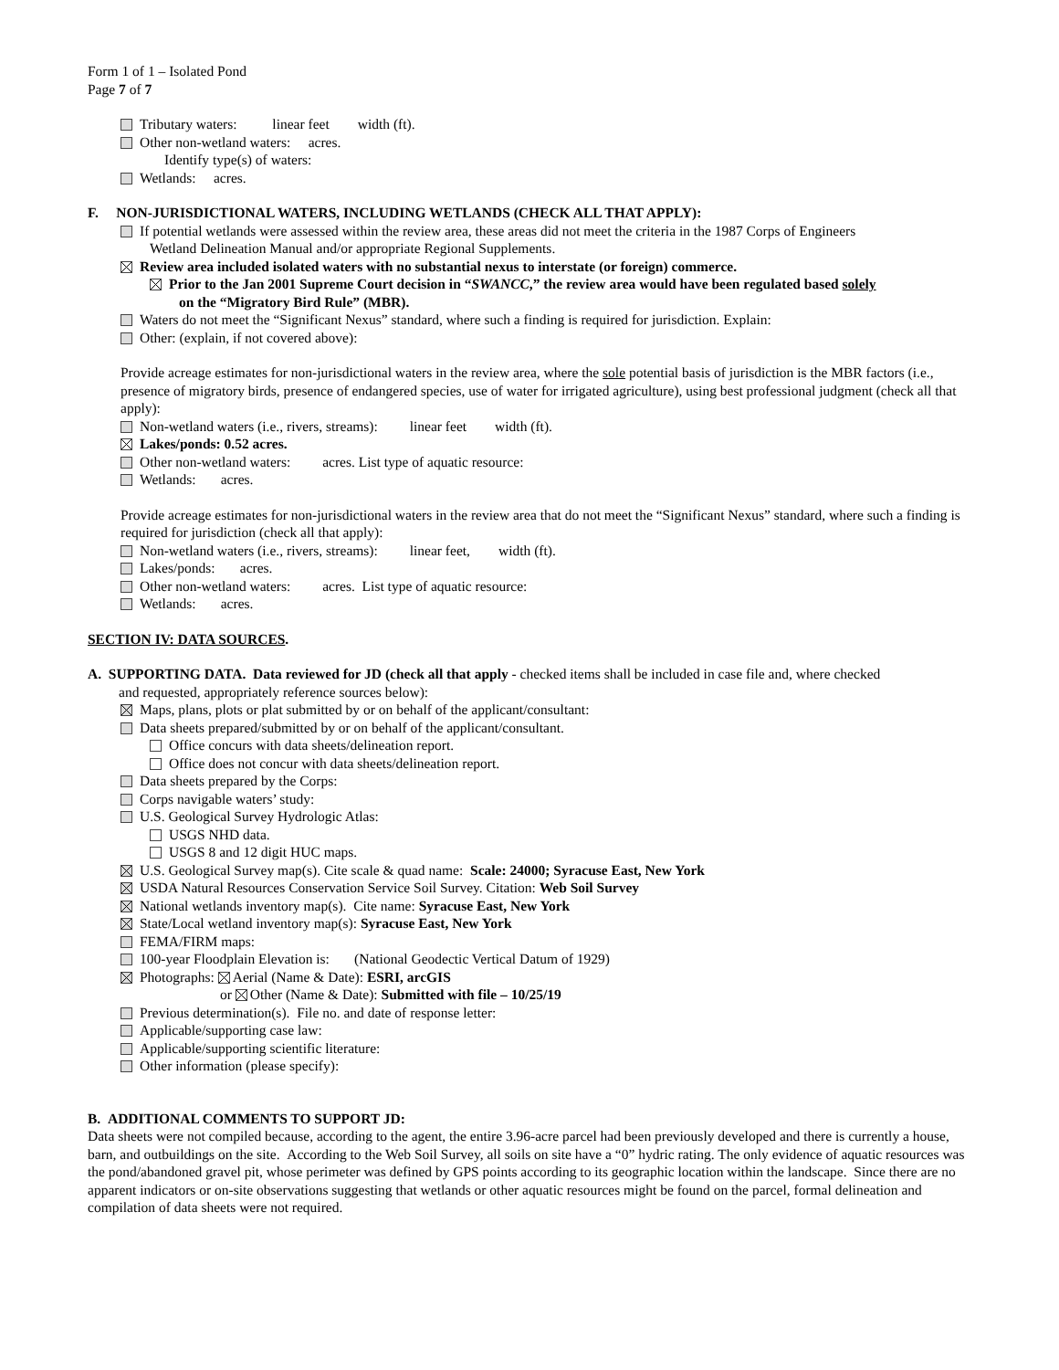Form 1 of 1 – Isolated Pond
Page 7 of 7
Tributary waters: linear feet width (ft).
Other non-wetland waters: acres.
Identify type(s) of waters:
Wetlands: acres.
F. NON-JURISDICTIONAL WATERS, INCLUDING WETLANDS (CHECK ALL THAT APPLY):
If potential wetlands were assessed within the review area, these areas did not meet the criteria in the 1987 Corps of Engineers
Wetland Delineation Manual and/or appropriate Regional Supplements.
Review area included isolated waters with no substantial nexus to interstate (or foreign) commerce.
Prior to the Jan 2001 Supreme Court decision in “SWANCC,” the review area would have been regulated based solely
on the “Migratory Bird Rule” (MBR).
Waters do not meet the “Significant Nexus” standard, where such a finding is required for jurisdiction. Explain:
Other: (explain, if not covered above):
Provide acreage estimates for non-jurisdictional waters in the review area, where the sole potential basis of jurisdiction is the MBR factors (i.e., presence of migratory birds, presence of endangered species, use of water for irrigated agriculture), using best professional judgment (check all that apply):
Non-wetland waters (i.e., rivers, streams): linear feet width (ft).
Lakes/ponds: 0.52 acres.
Other non-wetland waters: acres. List type of aquatic resource:
Wetlands: acres.
Provide acreage estimates for non-jurisdictional waters in the review area that do not meet the “Significant Nexus” standard, where such a finding is required for jurisdiction (check all that apply):
Non-wetland waters (i.e., rivers, streams): linear feet, width (ft).
Lakes/ponds: acres.
Other non-wetland waters: acres. List type of aquatic resource:
Wetlands: acres.
SECTION IV: DATA SOURCES.
A. SUPPORTING DATA. Data reviewed for JD (check all that apply - checked items shall be included in case file and, where checked
and requested, appropriately reference sources below):
Maps, plans, plots or plat submitted by or on behalf of the applicant/consultant:
Data sheets prepared/submitted by or on behalf of the applicant/consultant.
Office concurs with data sheets/delineation report.
Office does not concur with data sheets/delineation report.
Data sheets prepared by the Corps:
Corps navigable waters’ study:
U.S. Geological Survey Hydrologic Atlas:
USGS NHD data.
USGS 8 and 12 digit HUC maps.
U.S. Geological Survey map(s). Cite scale & quad name: Scale: 24000; Syracuse East, New York
USDA Natural Resources Conservation Service Soil Survey. Citation: Web Soil Survey
National wetlands inventory map(s). Cite name: Syracuse East, New York
State/Local wetland inventory map(s): Syracuse East, New York
FEMA/FIRM maps:
100-year Floodplain Elevation is: (National Geodectic Vertical Datum of 1929)
Photographs: Aerial (Name & Date): ESRI, arcGIS
or Other (Name & Date): Submitted with file – 10/25/19
Previous determination(s). File no. and date of response letter:
Applicable/supporting case law:
Applicable/supporting scientific literature:
Other information (please specify):
B. ADDITIONAL COMMENTS TO SUPPORT JD:
Data sheets were not compiled because, according to the agent, the entire 3.96-acre parcel had been previously developed and there is currently a house, barn, and outbuildings on the site. According to the Web Soil Survey, all soils on site have a “0” hydric rating. The only evidence of aquatic resources was the pond/abandoned gravel pit, whose perimeter was defined by GPS points according to its geographic location within the landscape. Since there are no apparent indicators or on-site observations suggesting that wetlands or other aquatic resources might be found on the parcel, formal delineation and compilation of data sheets were not required.